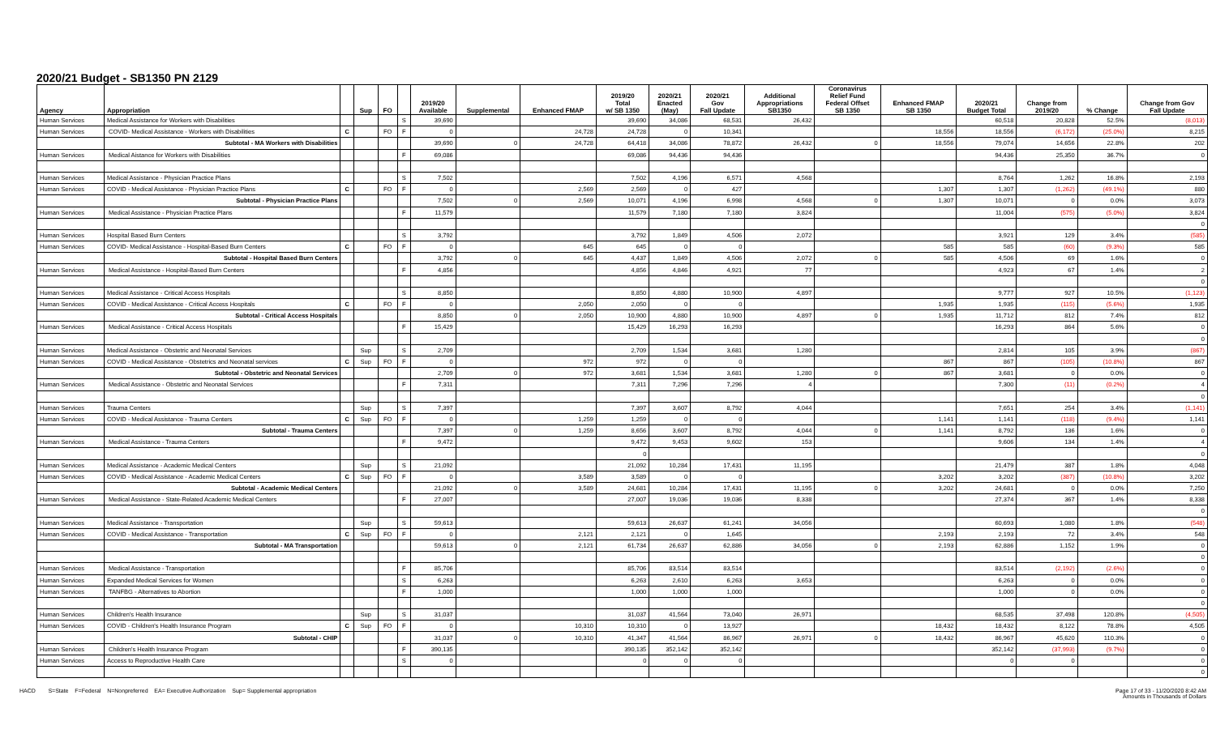2020/21 Budget - SB1350 PN 2129
| Agency | Appropriation | | Sup | FO | | 2019/20 Available | Supplemental | Enhanced FMAP | 2019/20 Total w/ SB 1350 | 2020/21 Enacted (May) | 2020/21 Gov Fall Update | Additional Appropriations SB1350 | Coronavirus Relief Fund Federal Offset SB 1350 | Enhanced FMAP SB 1350 | 2020/21 Budget Total | Change from 2019/20 | % Change | Change from Gov Fall Update |
| --- | --- | --- | --- | --- | --- | --- | --- | --- | --- | --- | --- | --- | --- | --- | --- | --- | --- | --- |
| Human Services | Medical Assistance for Workers with Disabilities | | | | S | 39,690 | | | 39,690 | 34,086 | 68,531 | 26,432 | | | 60,518 | 20,828 | 52.5% | (8,013) |
| Human Services | COVID- Medical Assistance - Workers with Disabilities | C | | FO | F | 0 | | 24,728 | 24,728 | 0 | 10,341 | | | 18,556 | 18,556 | (6,172) | (25.0%) | 8,215 |
| | Subtotal - MA Workers with Disabilities | | | | | 39,690 | 0 | 24,728 | 64,418 | 34,086 | 78,872 | 26,432 | 0 | 18,556 | 79,074 | 14,656 | 22.8% | 202 |
| Human Services | Medical Aistance for Workers with Disabilities | | | | F | 69,086 | | | 69,086 | 94,436 | 94,436 | | | | 94,436 | 25,350 | 36.7% | 0 |
| Human Services | Medical Assistance - Physician Practice Plans | | | | S | 7,502 | | | 7,502 | 4,196 | 6,571 | 4,568 | | | 8,764 | 1,262 | 16.8% | 2,193 |
| Human Services | COVID - Medical Assistance - Physician Practice Plans | C | | FO | F | 0 | | 2,569 | 2,569 | 0 | 427 | | | 1,307 | 1,307 | (1,262) | (49.1%) | 880 |
| | Subtotal - Physician Practice Plans | | | | | 7,502 | 0 | 2,569 | 10,071 | 4,196 | 6,998 | 4,568 | 0 | 1,307 | 10,071 | 0 | 0.0% | 3,073 |
| Human Services | Medical Assistance - Physician Practice Plans | | | | F | 11,579 | | | 11,579 | 7,180 | 7,180 | 3,824 | | | 11,004 | (575) | (5.0%) | 3,824 |
| | | | | | | | | | | | | | | | | | | 0 |
| Human Services | Hospital Based Burn Centers | | | | S | 3,792 | | | 3,792 | 1,849 | 4,506 | 2,072 | | | 3,921 | 129 | 3.4% | (585) |
| Human Services | COVID- Medical Assistance - Hospital-Based Burn Centers | C | | FO | F | 0 | | 645 | 645 | 0 | 0 | | | 585 | 585 | (60) | (9.3%) | 585 |
| | Subtotal - Hospital Based Burn Centers | | | | | 3,792 | 0 | 645 | 4,437 | 1,849 | 4,506 | 2,072 | 0 | 585 | 4,506 | 69 | 1.6% | 0 |
| Human Services | Medical Assistance - Hospital-Based Burn Centers | | | | F | 4,856 | | | 4,856 | 4,846 | 4,921 | 77 | | | 4,923 | 67 | 1.4% | 2 |
| | | | | | | | | | | | | | | | | | | 0 |
| Human Services | Medical Assistance - Critical Access Hospitals | | | | S | 8,850 | | | 8,850 | 4,880 | 10,900 | 4,897 | | | 9,777 | 927 | 10.5% | (1,123) |
| Human Services | COVID - Medical Assistance - Critical Access Hospitals | C | | FO | F | 0 | | 2,050 | 2,050 | 0 | 0 | | | 1,935 | 1,935 | (115) | (5.6%) | 1,935 |
| | Subtotal - Critical Access Hospitals | | | | | 8,850 | 0 | 2,050 | 10,900 | 4,880 | 10,900 | 4,897 | 0 | 1,935 | 11,712 | 812 | 7.4% | 812 |
| Human Services | Medical Assistance - Critical Access Hospitals | | | | F | 15,429 | | | 15,429 | 16,293 | 16,293 | | | | 16,293 | 864 | 5.6% | 0 |
| | | | | | | | | | | | | | | | | | | 0 |
| Human Services | Medical Assistance - Obstetric and Neonatal Services | | Sup | | S | 2,709 | | | 2,709 | 1,534 | 3,681 | 1,280 | | | 2,814 | 105 | 3.9% | (867) |
| Human Services | COVID - Medical Assistance - Obstetrics and Neonatal services | C | Sup | FO | F | 0 | | 972 | 972 | 0 | 0 | | | 867 | 867 | (105) | (10.8%) | 867 |
| | Subtotal - Obstetric and Neonatal Services | | | | | 2,709 | 0 | 972 | 3,681 | 1,534 | 3,681 | 1,280 | 0 | 867 | 3,681 | 0 | 0.0% | 0 |
| Human Services | Medical Assistance - Obstetric and Neonatal Services | | | | F | 7,311 | | | 7,311 | 7,296 | 7,296 | 4 | | | 7,300 | (11) | (0.2%) | 4 |
| | | | | | | | | | | | | | | | | | | 0 |
| Human Services | Trauma Centers | | Sup | | S | 7,397 | | | 7,397 | 3,607 | 8,792 | 4,044 | | | 7,651 | 254 | 3.4% | (1,141) |
| Human Services | COVID - Medical Assistance - Trauma Centers | C | Sup | FO | F | 0 | | 1,259 | 1,259 | 0 | 0 | | | 1,141 | 1,141 | (118) | (9.4%) | 1,141 |
| | Subtotal - Trauma Centers | | | | | 7,397 | 0 | 1,259 | 8,656 | 3,607 | 8,792 | 4,044 | 0 | 1,141 | 8,792 | 136 | 1.6% | 0 |
| Human Services | Medical Assistance - Trauma Centers | | | | F | 9,472 | | | 9,472 | 9,453 | 9,602 | 153 | | | 9,606 | 134 | 1.4% | 4 |
| | | | | | | | | | 0 | | | | | | | | | 0 |
| Human Services | Medical Assistance - Academic Medical Centers | | Sup | | S | 21,092 | | | 21,092 | 10,284 | 17,431 | 11,195 | | | 21,479 | 387 | 1.8% | 4,048 |
| Human Services | COVID - Medical Assistance - Academic Medical Centers | C | Sup | FO | F | 0 | | 3,589 | 3,589 | 0 | 0 | | | 3,202 | 3,202 | (387) | (10.8%) | 3,202 |
| | Subtotal - Academic Medical Centers | | | | | 21,092 | 0 | 3,589 | 24,681 | 10,284 | 17,431 | 11,195 | 0 | 3,202 | 24,681 | 0 | 0.0% | 7,250 |
| Human Services | Medical Assistance - State-Related Academic Medical Centers | | | | F | 27,007 | | | 27,007 | 19,036 | 19,036 | 8,338 | | | 27,374 | 367 | 1.4% | 8,338 |
| | | | | | | | | | | | | | | | | | | 0 |
| Human Services | Medical Assistance - Transportation | | Sup | | S | 59,613 | | | 59,613 | 26,637 | 61,241 | 34,056 | | | 60,693 | 1,080 | 1.8% | (548) |
| Human Services | COVID - Medical Assistance - Transportation | C | Sup | FO | F | 0 | | 2,121 | 2,121 | 0 | 1,645 | | | 2,193 | 2,193 | 72 | 3.4% | 548 |
| | Subtotal - MA Transportation | | | | | 59,613 | 0 | 2,121 | 61,734 | 26,637 | 62,886 | 34,056 | 0 | 2,193 | 62,886 | 1,152 | 1.9% | 0 |
| | | | | | | | | | | | | | | | | | | 0 |
| Human Services | Medical Assistance - Transportation | | | | F | 85,706 | | | 85,706 | 83,514 | 83,514 | | | | 83,514 | (2,192) | (2.6%) | 0 |
| Human Services | Expanded Medical Services for Women | | | | S | 6,263 | | | 6,263 | 2,610 | 6,263 | 3,653 | | | 6,263 | 0 | 0.0% | 0 |
| Human Services | TANFBG - Alternatives to Abortion | | | | F | 1,000 | | | 1,000 | 1,000 | 1,000 | | | | 1,000 | 0 | 0.0% | 0 |
| | | | | | | | | | | | | | | | | | | 0 |
| Human Services | Children's Health Insurance | | Sup | | S | 31,037 | | | 31,037 | 41,564 | 73,040 | 26,971 | | | 68,535 | 37,498 | 120.8% | (4,505) |
| Human Services | COVID - Children's Health Insurance Program | C | Sup | FO | F | 0 | | 10,310 | 10,310 | 0 | 13,927 | | | 18,432 | 18,432 | 8,122 | 78.8% | 4,505 |
| | Subtotal - CHIP | | | | | 31,037 | 0 | 10,310 | 41,347 | 41,564 | 86,967 | 26,971 | 0 | 18,432 | 86,967 | 45,620 | 110.3% | 0 |
| Human Services | Children's Health Insurance Program | | | | F | 390,135 | | | 390,135 | 352,142 | 352,142 | | | | 352,142 | (37,993) | (9.7%) | 0 |
| Human Services | Access to Reproductive Health Care | | | | S | 0 | | | 0 | 0 | 0 | | | | 0 | 0 | | 0 |
| | | | | | | | | | | | | | | | | | | 0 |
HACD S=State F=Federal N=Nonpreferred EA= Executive Authorization Sup= Supplemental appropriation
Page 17 of 33 - 11/20/2020 8:42 AM
Amounts in Thousands of Dollars